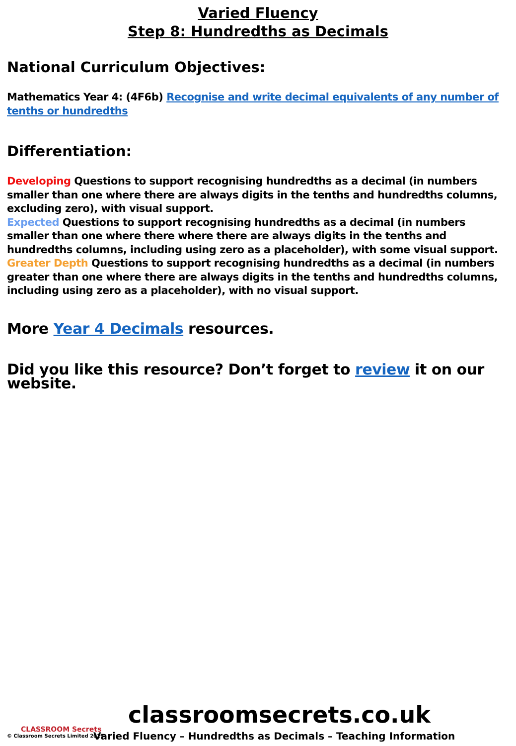Varied Fluency
Step 8: Hundredths as Decimals
National Curriculum Objectives:
Mathematics Year 4: (4F6b) Recognise and write decimal equivalents of any number of tenths or hundredths
Differentiation:
Developing Questions to support recognising hundredths as a decimal (in numbers smaller than one where there are always digits in the tenths and hundredths columns, excluding zero), with visual support.
Expected Questions to support recognising hundredths as a decimal (in numbers smaller than one where there where there are always digits in the tenths and hundredths columns, including using zero as a placeholder), with some visual support.
Greater Depth Questions to support recognising hundredths as a decimal (in numbers greater than one where there are always digits in the tenths and hundredths columns, including using zero as a placeholder), with no visual support.
More Year 4 Decimals resources.
Did you like this resource? Don’t forget to review it on our website.
classroomsecrets.co.uk
CLASSROOM Secrets
© Classroom Secrets Limited 2019
Varied Fluency – Hundredths as Decimals – Teaching Information